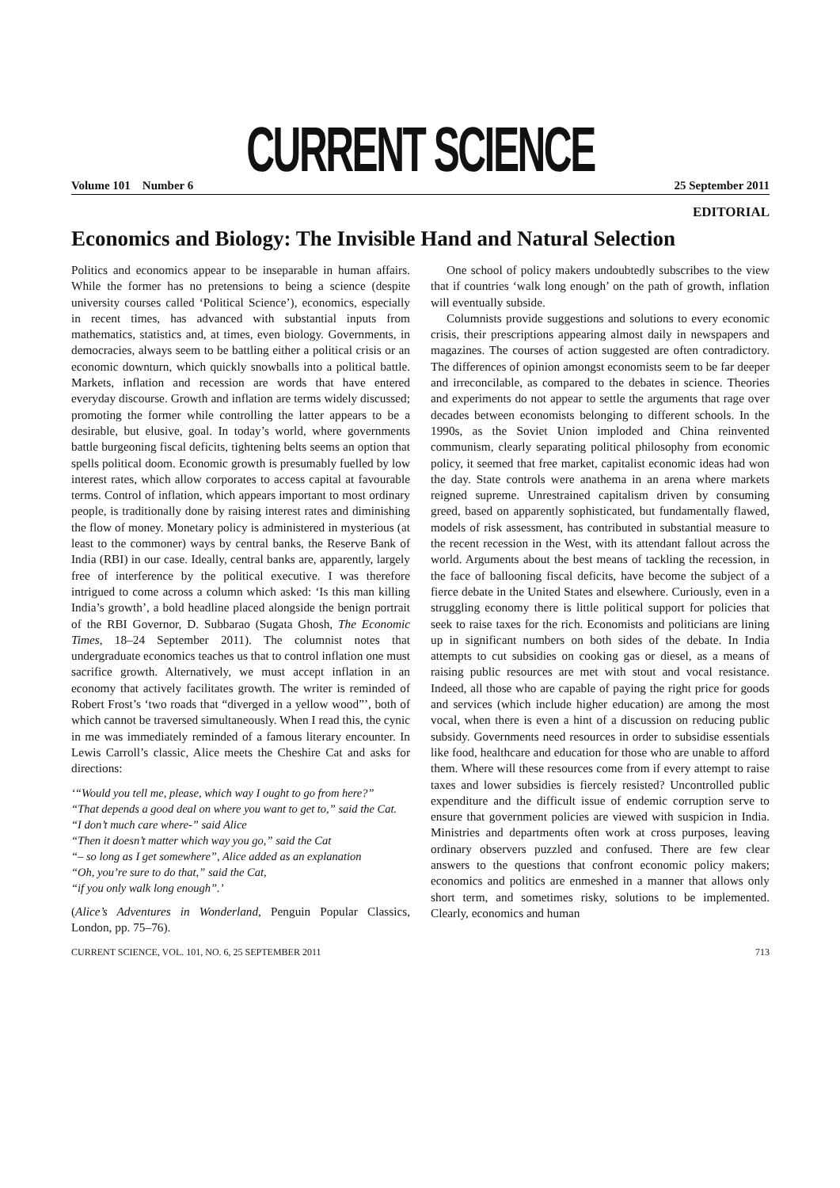CURRENT SCIENCE
Volume 101 Number 6 25 September 2011
EDITORIAL
Economics and Biology: The Invisible Hand and Natural Selection
Politics and economics appear to be inseparable in human affairs. While the former has no pretensions to being a science (despite university courses called ‘Political Science’), economics, especially in recent times, has advanced with substantial inputs from mathematics, statistics and, at times, even biology. Governments, in democracies, always seem to be battling either a political crisis or an economic downturn, which quickly snowballs into a political battle. Markets, inflation and recession are words that have entered everyday discourse. Growth and inflation are terms widely discussed; promoting the former while controlling the latter appears to be a desirable, but elusive, goal. In today’s world, where governments battle burgeoning fiscal deficits, tightening belts seems an option that spells political doom. Economic growth is presumably fuelled by low interest rates, which allow corporates to access capital at favourable terms. Control of inflation, which appears important to most ordinary people, is traditionally done by raising interest rates and diminishing the flow of money. Monetary policy is administered in mysterious (at least to the commoner) ways by central banks, the Reserve Bank of India (RBI) in our case. Ideally, central banks are, apparently, largely free of interference by the political executive. I was therefore intrigued to come across a column which asked: ‘Is this man killing India’s growth’, a bold headline placed alongside the benign portrait of the RBI Governor, D. Subbarao (Sugata Ghosh, The Economic Times, 18–24 September 2011). The columnist notes that undergraduate economics teaches us that to control inflation one must sacrifice growth. Alternatively, we must accept inflation in an economy that actively facilitates growth. The writer is reminded of Robert Frost’s ‘two roads that “diverged in a yellow wood”’, both of which cannot be traversed simultaneously. When I read this, the cynic in me was immediately reminded of a famous literary encounter. In Lewis Carroll’s classic, Alice meets the Cheshire Cat and asks for directions:
‘“Would you tell me, please, which way I ought to go from here?”
“That depends a good deal on where you want to get to,” said the Cat.
“I don’t much care where-” said Alice
“Then it doesn’t matter which way you go,” said the Cat
“– so long as I get somewhere”, Alice added as an explanation
“Oh, you’re sure to do that,” said the Cat,
“if you only walk long enough”.’
(Alice’s Adventures in Wonderland, Penguin Popular Classics, London, pp. 75–76).
One school of policy makers undoubtedly subscribes to the view that if countries ‘walk long enough’ on the path of growth, inflation will eventually subside.
Columnists provide suggestions and solutions to every economic crisis, their prescriptions appearing almost daily in newspapers and magazines. The courses of action suggested are often contradictory. The differences of opinion amongst economists seem to be far deeper and irreconcilable, as compared to the debates in science. Theories and experiments do not appear to settle the arguments that rage over decades between economists belonging to different schools. In the 1990s, as the Soviet Union imploded and China reinvented communism, clearly separating political philosophy from economic policy, it seemed that free market, capitalist economic ideas had won the day. State controls were anathema in an arena where markets reigned supreme. Unrestrained capitalism driven by consuming greed, based on apparently sophisticated, but fundamentally flawed, models of risk assessment, has contributed in substantial measure to the recent recession in the West, with its attendant fallout across the world. Arguments about the best means of tackling the recession, in the face of ballooning fiscal deficits, have become the subject of a fierce debate in the United States and elsewhere. Curiously, even in a struggling economy there is little political support for policies that seek to raise taxes for the rich. Economists and politicians are lining up in significant numbers on both sides of the debate. In India attempts to cut subsidies on cooking gas or diesel, as a means of raising public resources are met with stout and vocal resistance. Indeed, all those who are capable of paying the right price for goods and services (which include higher education) are among the most vocal, when there is even a hint of a discussion on reducing public subsidy. Governments need resources in order to subsidise essentials like food, healthcare and education for those who are unable to afford them. Where will these resources come from if every attempt to raise taxes and lower subsidies is fiercely resisted? Uncontrolled public expenditure and the difficult issue of endemic corruption serve to ensure that government policies are viewed with suspicion in India. Ministries and departments often work at cross purposes, leaving ordinary observers puzzled and confused. There are few clear answers to the questions that confront economic policy makers; economics and politics are enmeshed in a manner that allows only short term, and sometimes risky, solutions to be implemented. Clearly, economics and human
CURRENT SCIENCE, VOL. 101, NO. 6, 25 SEPTEMBER 2011 713